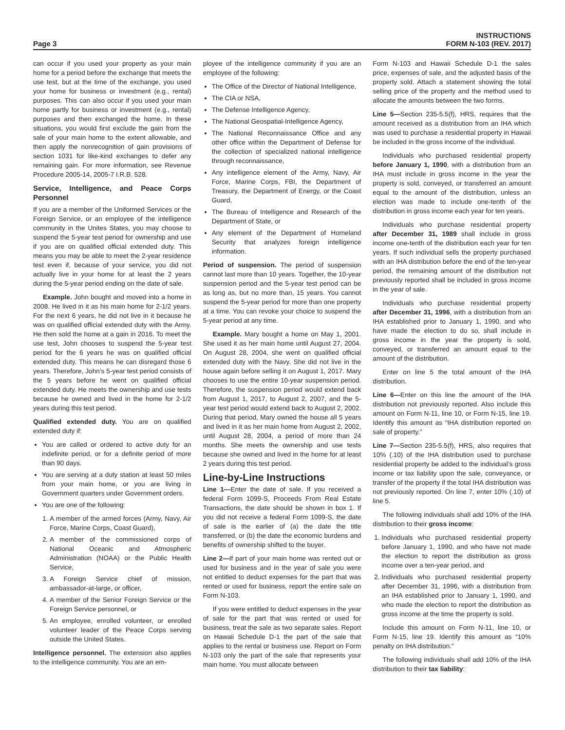Page 3
INSTRUCTIONS
FORM N-103 (REV. 2017)
can occur if you used your property as your main home for a period before the exchange that meets the use test, but at the time of the exchange, you used your home for business or investment (e.g., rental) purposes. This can also occur if you used your main home partly for business or investment (e.g., rental) purposes and then exchanged the home. In these situations, you would first exclude the gain from the sale of your main home to the extent allowable, and then apply the nonrecognition of gain provisions of section 1031 for like-kind exchanges to defer any remaining gain. For more information, see Revenue Procedure 2005-14, 2005-7 I.R.B. 528.
Service, Intelligence, and Peace Corps Personnel
If you are a member of the Uniformed Services or the Foreign Service, or an employee of the intelligence community in the Unites States, you may choose to suspend the 5-year test period for ownership and use if you are on qualified official extended duty. This means you may be able to meet the 2-year residence test even if, because of your service, you did not actually live in your home for at least the 2 years during the 5-year period ending on the date of sale.
Example. John bought and moved into a home in 2008. He lived in it as his main home for 2-1/2 years. For the next 6 years, he did not live in it because he was on qualified official extended duty with the Army. He then sold the home at a gain in 2016. To meet the use test, John chooses to suspend the 5-year test period for the 6 years he was on qualified official extended duty. This means he can disregard those 6 years. Therefore, John’s 5-year test period consists of the 5 years before he went on qualified official extended duty. He meets the ownership and use tests because he owned and lived in the home for 2-1/2 years during this test period.
Qualified extended duty. You are on qualified extended duty if:
You are called or ordered to active duty for an indefinite period, or for a definite period of more than 90 days.
You are serving at a duty station at least 50 miles from your main home, or you are living in Government quarters under Government orders.
You are one of the following:
1. A member of the armed forces (Army, Navy, Air Force, Marine Corps, Coast Guard),
2. A member of the commissioned corps of National Oceanic and Atmospheric Administration (NOAA) or the Public Health Service,
3. A Foreign Service chief of mission, ambassador-at-large, or officer,
4. A member of the Senior Foreign Service or the Foreign Service personnel, or
5. An employee, enrolled volunteer, or enrolled volunteer leader of the Peace Corps serving outside the United States.
Intelligence personnel. The extension also applies to the intelligence community. You are an em-
ployee of the intelligence community if you are an employee of the following:
The Office of the Director of National Intelligence,
The CIA or NSA,
The Defense Intelligence Agency,
The National Geospatial-Intelligence Agency,
The National Reconnaissance Office and any other office within the Department of Defense for the collection of specialized national intelligence through reconnaissance,
Any intelligence element of the Army, Navy, Air Force, Marine Corps, FBI, the Department of Treasury, the Department of Energy, or the Coast Guard,
The Bureau of Intelligence and Research of the Department of State, or
Any element of the Department of Homeland Security that analyzes foreign intelligence information.
Period of suspension. The period of suspension cannot last more than 10 years. Together, the 10-year suspension period and the 5-year test period can be as long as, but no more than, 15 years. You cannot suspend the 5-year period for more than one property at a time. You can revoke your choice to suspend the 5-year period at any time.
Example. Mary bought a home on May 1, 2001. She used it as her main home until August 27, 2004. On August 28, 2004, she went on qualified official extended duty with the Navy. She did not live in the house again before selling it on August 1, 2017. Mary chooses to use the entire 10-year suspension period. Therefore, the suspension period would extend back from August 1, 2017, to August 2, 2007, and the 5-year test period would extend back to August 2, 2002. During that period, Mary owned the house all 5 years and lived in it as her main home from August 2, 2002, until August 28, 2004, a period of more than 24 months. She meets the ownership and use tests because she owned and lived in the home for at least 2 years during this test period.
Line-by-Line Instructions
Line 1—Enter the date of sale. If you received a federal Form 1099-S, Proceeds From Real Estate Transactions, the date should be shown in box 1. If you did not receive a federal Form 1099-S, the date of sale is the earlier of (a) the date the title transferred, or (b) the date the economic burdens and benefits of ownership shifted to the buyer.
Line 2—If part of your main home was rented out or used for business and in the year of sale you were not entitled to deduct expenses for the part that was rented or used for business, report the entire sale on Form N-103.
If you were entitled to deduct expenses in the year of sale for the part that was rented or used for business, treat the sale as two separate sales. Report on Hawaii Schedule D-1 the part of the sale that applies to the rental or business use. Report on Form N-103 only the part of the sale that represents your main home. You must allocate between
Form N-103 and Hawaii Schedule D-1 the sales price, expenses of sale, and the adjusted basis of the property sold. Attach a statement showing the total selling price of the property and the method used to allocate the amounts between the two forms.
Line 5—Section 235-5.5(f), HRS, requires that the amount received as a distribution from an IHA which was used to purchase a residential property in Hawaii be included in the gross income of the individual.
Individuals who purchased residential property before January 1, 1990, with a distribution from an IHA must include in gross income in the year the property is sold, conveyed, or transferred an amount equal to the amount of the distribution, unless an election was made to include one-tenth of the distribution in gross income each year for ten years.
Individuals who purchase residential property after December 31, 1989 shall include in gross income one-tenth of the distribution each year for ten years. If such individual sells the property purchased with an IHA distribution before the end of the ten-year period, the remaining amount of the distribution not previously reported shall be included in gross income in the year of sale.
Individuals who purchase residential property after December 31, 1996, with a distribution from an IHA established prior to January 1, 1990, and who have made the election to do so, shall include in gross income in the year the property is sold, conveyed, or transferred an amount equal to the amount of the distribution.
Enter on line 5 the total amount of the IHA distribution.
Line 6—Enter on this line the amount of the IHA distribution not previously reported. Also include this amount on Form N-11, line 10, or Form N-15, line 19. Identify this amount as “IHA distribution reported on sale of property.”
Line 7—Section 235-5.5(f), HRS, also requires that 10% (.10) of the IHA distribution used to purchase residential property be added to the individual’s gross income or tax liability upon the sale, conveyance, or transfer of the property if the total IHA distribution was not previously reported. On line 7, enter 10% (.10) of line 5.
The following individuals shall add 10% of the IHA distribution to their gross income:
1. Individuals who purchased residential property before January 1, 1990, and who have not made the election to report the distribution as gross income over a ten-year period, and
2. Individuals who purchased residential property after December 31, 1996, with a distribution from an IHA established prior to January 1, 1990, and who made the election to report the distribution as gross income at the time the property is sold.
Include this amount on Form N-11, line 10, or Form N-15, line 19. Identify this amount as “10% penalty on IHA distribution.”
The following individuals shall add 10% of the IHA distribution to their tax liability: